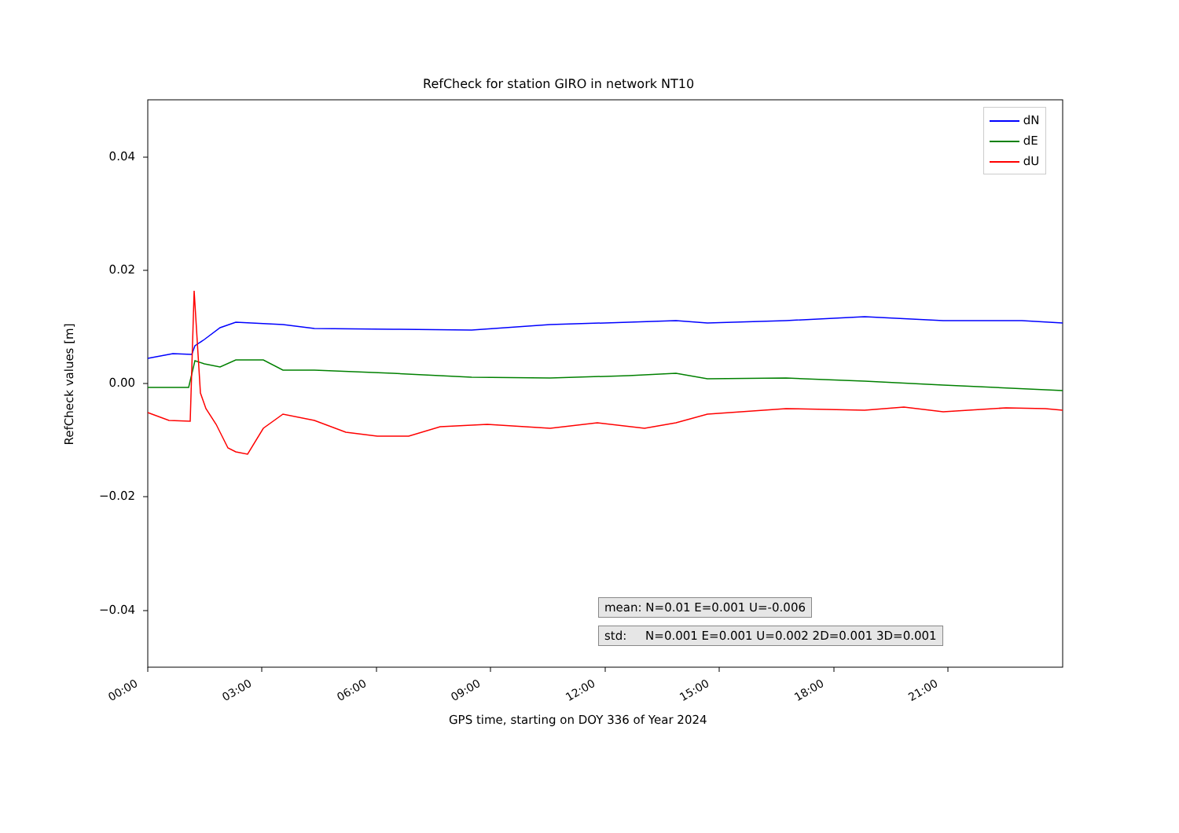RefCheck for station GIRO in network NT10
0.04
0.02
0.00
−0.02
−0.04
00:00 03:00 06:00 09:00 12:00 15:00 18:00 21:00
GPS time, starting on DOY 336 of Year 2024
RefCheck values [m]
dN
dE
dU
mean: N=0.01 E=0.001 U=-0.006
std: N=0.001 E=0.001 U=0.002 2D=0.001 3D=0.001